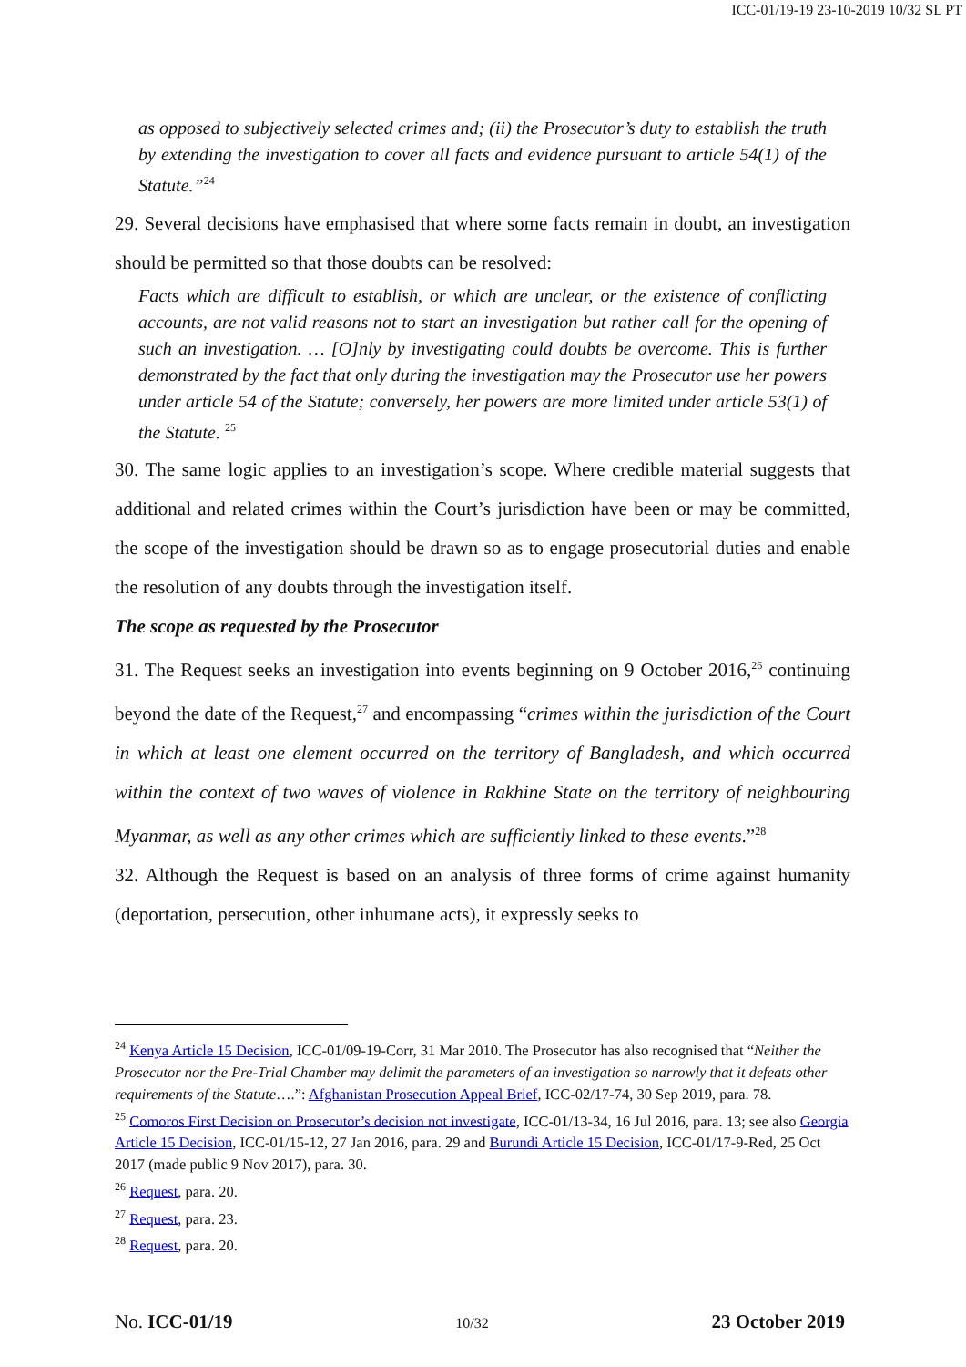ICC-01/19-19 23-10-2019 10/32 SL PT
as opposed to subjectively selected crimes and; (ii) the Prosecutor’s duty to establish the truth by extending the investigation to cover all facts and evidence pursuant to article 54(1) of the Statute.”<sup>24</sup>
29. Several decisions have emphasised that where some facts remain in doubt, an investigation should be permitted so that those doubts can be resolved:
Facts which are difficult to establish, or which are unclear, or the existence of conflicting accounts, are not valid reasons not to start an investigation but rather call for the opening of such an investigation. … [O]nly by investigating could doubts be overcome. This is further demonstrated by the fact that only during the investigation may the Prosecutor use her powers under article 54 of the Statute; conversely, her powers are more limited under article 53(1) of the Statute. <sup>25</sup>
30. The same logic applies to an investigation’s scope. Where credible material suggests that additional and related crimes within the Court’s jurisdiction have been or may be committed, the scope of the investigation should be drawn so as to engage prosecutorial duties and enable the resolution of any doubts through the investigation itself.
The scope as requested by the Prosecutor
31. The Request seeks an investigation into events beginning on 9 October 2016,<sup>26</sup> continuing beyond the date of the Request,<sup>27</sup> and encompassing “crimes within the jurisdiction of the Court in which at least one element occurred on the territory of Bangladesh, and which occurred within the context of two waves of violence in Rakhine State on the territory of neighbouring Myanmar, as well as any other crimes which are sufficiently linked to these events.”<sup>28</sup>
32. Although the Request is based on an analysis of three forms of crime against humanity (deportation, persecution, other inhumane acts), it expressly seeks to
<sup>24</sup> Kenya Article 15 Decision, ICC-01/09-19-Corr, 31 Mar 2010. The Prosecutor has also recognised that “Neither the Prosecutor nor the Pre-Trial Chamber may delimit the parameters of an investigation so narrowly that it defeats other requirements of the Statute….”: Afghanistan Prosecution Appeal Brief, ICC-02/17-74, 30 Sep 2019, para. 78.
<sup>25</sup> Comoros First Decision on Prosecutor’s decision not investigate, ICC-01/13-34, 16 Jul 2016, para. 13; see also Georgia Article 15 Decision, ICC-01/15-12, 27 Jan 2016, para. 29 and Burundi Article 15 Decision, ICC-01/17-9-Red, 25 Oct 2017 (made public 9 Nov 2017), para. 30.
<sup>26</sup> Request, para. 20.
<sup>27</sup> Request, para. 23.
<sup>28</sup> Request, para. 20.
No. ICC-01/19 10/32 23 October 2019